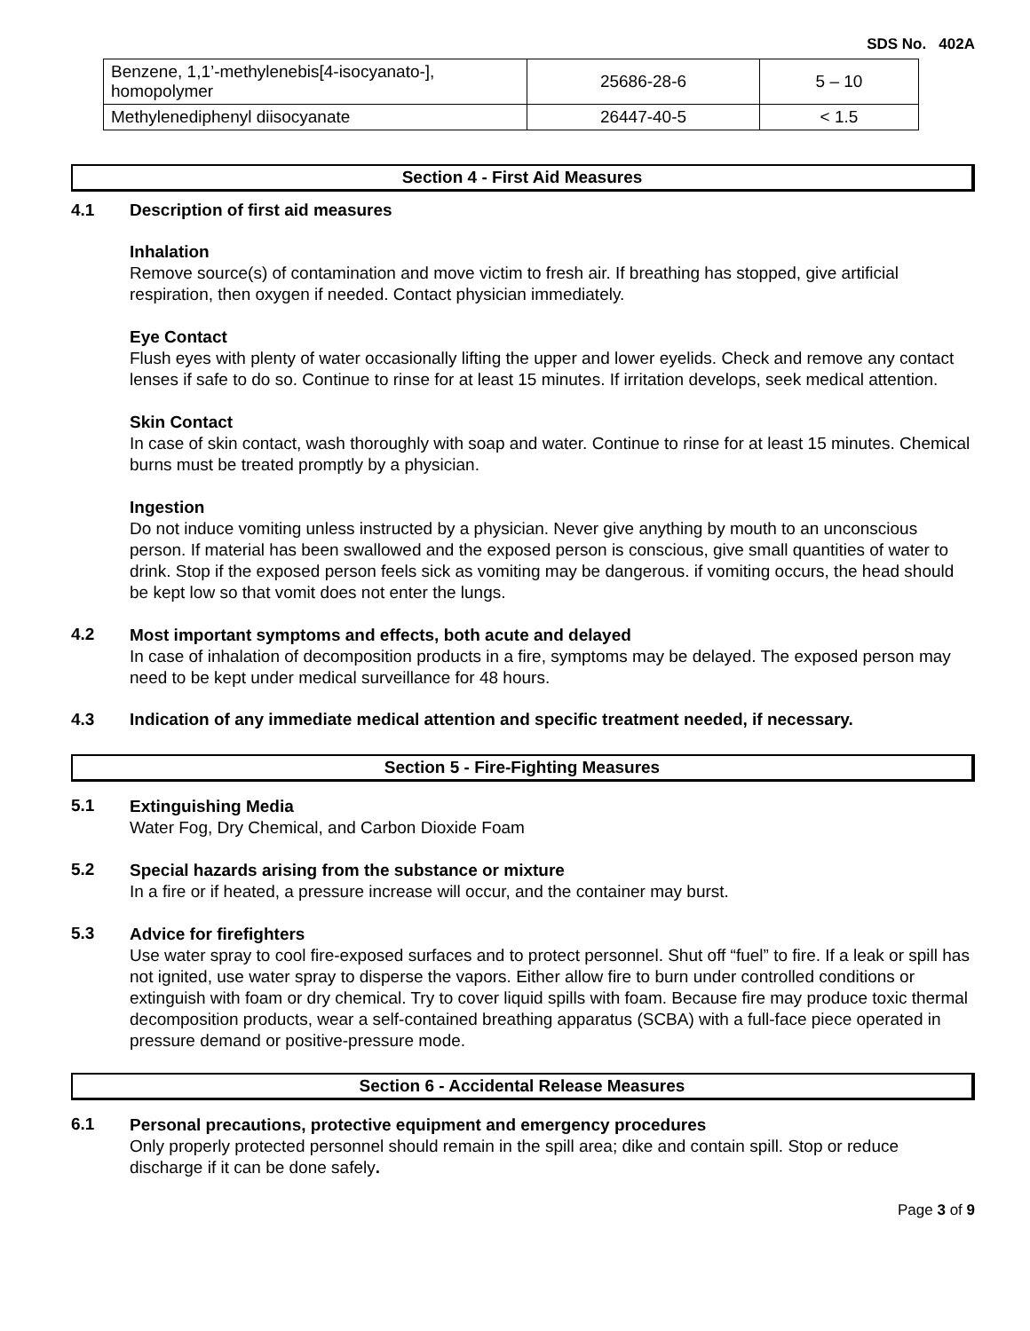SDS No. 402A
| Benzene, 1,1’-methylenebis[4-isocyanato-], homopolymer | 25686-28-6 | 5 – 10 |
| Methylenediphenyl diisocyanate | 26447-40-5 | < 1.5 |
Section 4 - First Aid Measures
4.1 Description of first aid measures
Inhalation
Remove source(s) of contamination and move victim to fresh air. If breathing has stopped, give artificial respiration, then oxygen if needed. Contact physician immediately.
Eye Contact
Flush eyes with plenty of water occasionally lifting the upper and lower eyelids. Check and remove any contact lenses if safe to do so. Continue to rinse for at least 15 minutes. If irritation develops, seek medical attention.
Skin Contact
In case of skin contact, wash thoroughly with soap and water. Continue to rinse for at least 15 minutes. Chemical burns must be treated promptly by a physician.
Ingestion
Do not induce vomiting unless instructed by a physician. Never give anything by mouth to an unconscious person. If material has been swallowed and the exposed person is conscious, give small quantities of water to drink. Stop if the exposed person feels sick as vomiting may be dangerous. if vomiting occurs, the head should be kept low so that vomit does not enter the lungs.
4.2
Most important symptoms and effects, both acute and delayed
In case of inhalation of decomposition products in a fire, symptoms may be delayed. The exposed person may need to be kept under medical surveillance for 48 hours.
4.3 Indication of any immediate medical attention and specific treatment needed, if necessary.
Section 5 - Fire-Fighting Measures
5.1
Extinguishing Media
Water Fog, Dry Chemical, and Carbon Dioxide Foam
5.2
Special hazards arising from the substance or mixture
In a fire or if heated, a pressure increase will occur, and the container may burst.
5.3
Advice for firefighters
Use water spray to cool fire-exposed surfaces and to protect personnel. Shut off “fuel” to fire. If a leak or spill has not ignited, use water spray to disperse the vapors. Either allow fire to burn under controlled conditions or extinguish with foam or dry chemical. Try to cover liquid spills with foam. Because fire may produce toxic thermal decomposition products, wear a self-contained breathing apparatus (SCBA) with a full-face piece operated in pressure demand or positive-pressure mode.
Section 6 - Accidental Release Measures
6.1
Personal precautions, protective equipment and emergency procedures
Only properly protected personnel should remain in the spill area; dike and contain spill. Stop or reduce discharge if it can be done safely.
Page 3 of 9